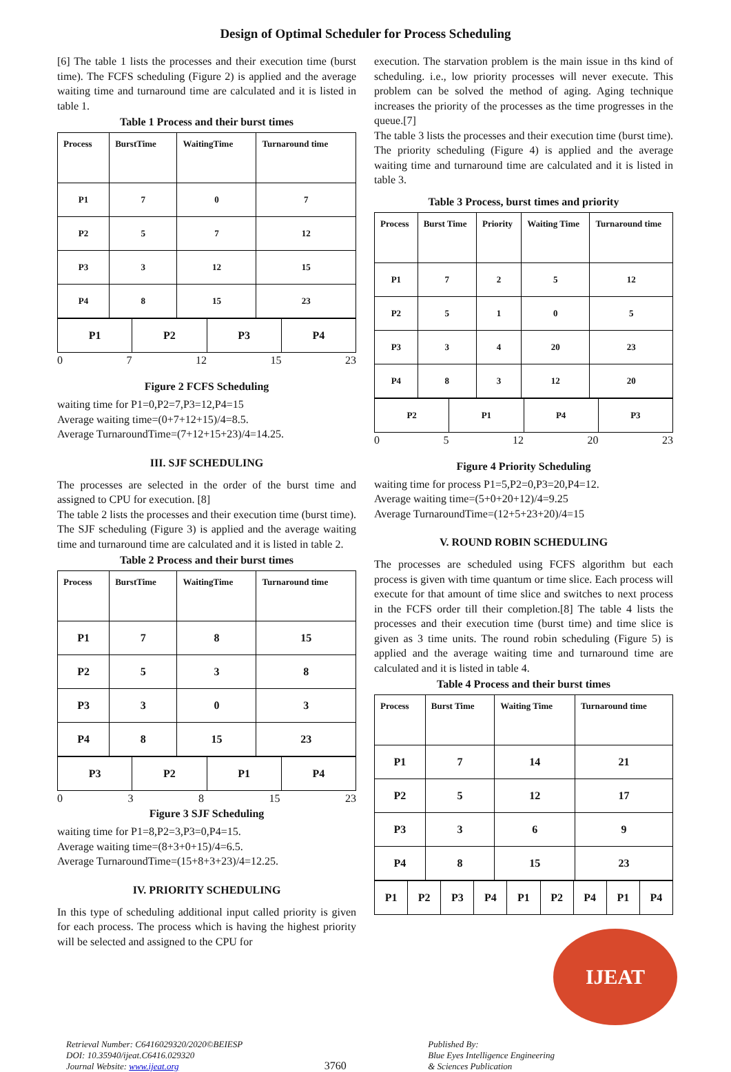Design of Optimal Scheduler for Process Scheduling
[6] The table 1 lists the processes and their execution time (burst time). The FCFS scheduling (Figure 2) is applied and the average waiting time and turnaround time are calculated and it is listed in table 1.
Table 1 Process and their burst times
| Process | BurstTime | WaitingTime | Turnaround time |
| --- | --- | --- | --- |
| P1 | 7 | 0 | 7 |
| P2 | 5 | 7 | 12 |
| P3 | 3 | 12 | 15 |
| P4 | 8 | 15 | 23 |
| P1 | P2 | P3 | P4 |
0 7 12 15 23
Figure 2 FCFS Scheduling
waiting time for P1=0,P2=7,P3=12,P4=15
Average waiting time=(0+7+12+15)/4=8.5.
Average TurnaroundTime=(7+12+15+23)/4=14.25.
III. SJF SCHEDULING
The processes are selected in the order of the burst time and assigned to CPU for execution. [8]
The table 2 lists the processes and their execution time (burst time). The SJF scheduling (Figure 3) is applied and the average waiting time and turnaround time are calculated and it is listed in table 2.
Table 2 Process and their burst times
| Process | BurstTime | WaitingTime | Turnaround time |
| --- | --- | --- | --- |
| P1 | 7 | 8 | 15 |
| P2 | 5 | 3 | 8 |
| P3 | 3 | 0 | 3 |
| P4 | 8 | 15 | 23 |
| P3 | P2 | P1 | P4 |
0 3 8 15 23
Figure 3 SJF Scheduling
waiting time for P1=8,P2=3,P3=0,P4=15.
Average waiting time=(8+3+0+15)/4=6.5.
Average TurnaroundTime=(15+8+3+23)/4=12.25.
IV. PRIORITY SCHEDULING
In this type of scheduling additional input called priority is given for each process. The process which is having the highest priority will be selected and assigned to the CPU for
execution. The starvation problem is the main issue in ths kind of scheduling. i.e., low priority processes will never execute. This problem can be solved the method of aging. Aging technique increases the priority of the processes as the time progresses in the queue.[7]
The table 3 lists the processes and their execution time (burst time). The priority scheduling (Figure 4) is applied and the average waiting time and turnaround time are calculated and it is listed in table 3.
Table 3 Process, burst times and priority
| Process | Burst Time | Priority | Waiting Time | Turnaround time |
| --- | --- | --- | --- | --- |
| P1 | 7 | 2 | 5 | 12 |
| P2 | 5 | 1 | 0 | 5 |
| P3 | 3 | 4 | 20 | 23 |
| P4 | 8 | 3 | 12 | 20 |
| P2 | P1 | P4 | P3 |
0 5 12 20 23
Figure 4 Priority Scheduling
waiting time for process P1=5,P2=0,P3=20,P4=12.
Average waiting time=(5+0+20+12)/4=9.25
Average TurnaroundTime=(12+5+23+20)/4=15
V. ROUND ROBIN SCHEDULING
The processes are scheduled using FCFS algorithm but each process is given with time quantum or time slice. Each process will execute for that amount of time slice and switches to next process in the FCFS order till their completion.[8] The table 4 lists the processes and their execution time (burst time) and time slice is given as 3 time units. The round robin scheduling (Figure 5) is applied and the average waiting time and turnaround time are calculated and it is listed in table 4.
Table 4 Process and their burst times
| Process | Burst Time | Waiting Time | Turnaround time |
| --- | --- | --- | --- |
| P1 | 7 | 14 | 21 |
| P2 | 5 | 12 | 17 |
| P3 | 3 | 6 | 9 |
| P4 | 8 | 15 | 23 |
| P1 | P2 | P3 | P4 | P1 | P2 | P4 | P1 | P4 |
IJEAT
Retrieval Number: C6416029320/2020©BEIESP
DOI: 10.35940/ijeat.C6416.029320
Journal Website: www.ijeat.org
3760
Published By:
Blue Eyes Intelligence Engineering
& Sciences Publication